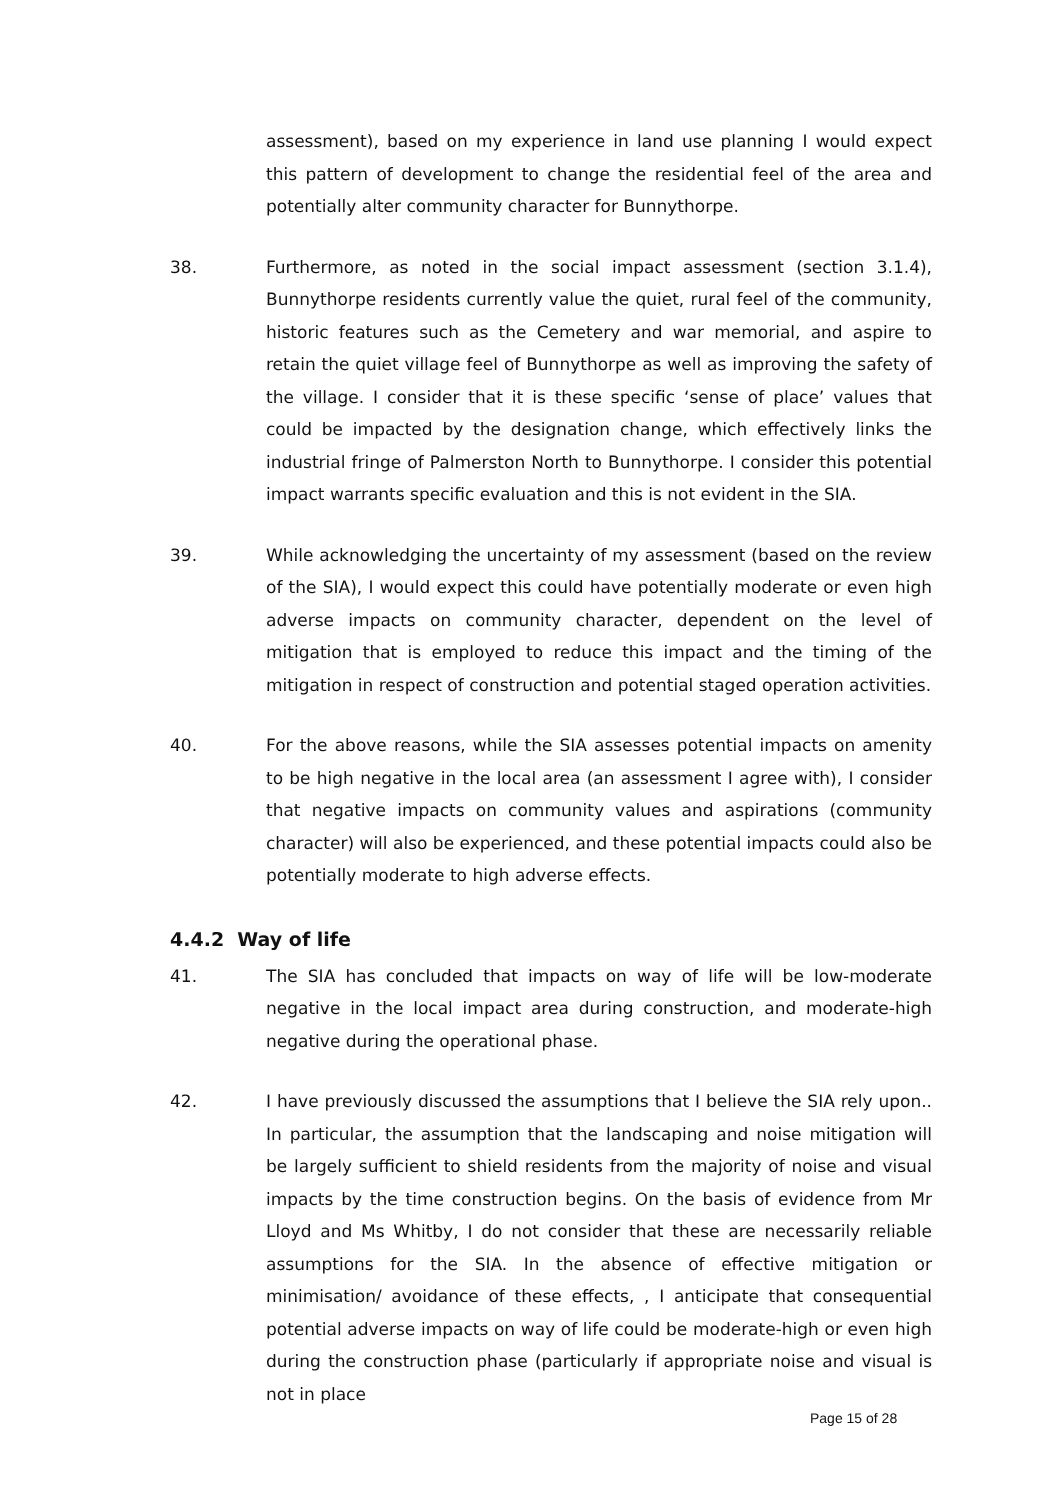assessment), based on my experience in land use planning I would expect this pattern of development to change the residential feel of the area and potentially alter community character for Bunnythorpe.
38. Furthermore, as noted in the social impact assessment (section 3.1.4), Bunnythorpe residents currently value the quiet, rural feel of the community, historic features such as the Cemetery and war memorial, and aspire to retain the quiet village feel of Bunnythorpe as well as improving the safety of the village. I consider that it is these specific ‘sense of place’ values that could be impacted by the designation change, which effectively links the industrial fringe of Palmerston North to Bunnythorpe. I consider this potential impact warrants specific evaluation and this is not evident in the SIA.
39. While acknowledging the uncertainty of my assessment (based on the review of the SIA), I would expect this could have potentially moderate or even high adverse impacts on community character, dependent on the level of mitigation that is employed to reduce this impact and the timing of the mitigation in respect of construction and potential staged operation activities.
40. For the above reasons, while the SIA assesses potential impacts on amenity to be high negative in the local area (an assessment I agree with), I consider that negative impacts on community values and aspirations (community character) will also be experienced, and these potential impacts could also be potentially moderate to high adverse effects.
4.4.2 Way of life
41. The SIA has concluded that impacts on way of life will be low-moderate negative in the local impact area during construction, and moderate-high negative during the operational phase.
42. I have previously discussed the assumptions that I believe the SIA rely upon.. In particular, the assumption that the landscaping and noise mitigation will be largely sufficient to shield residents from the majority of noise and visual impacts by the time construction begins. On the basis of evidence from Mr Lloyd and Ms Whitby, I do not consider that these are necessarily reliable assumptions for the SIA. In the absence of effective mitigation or minimisation/ avoidance of these effects, , I anticipate that consequential potential adverse impacts on way of life could be moderate-high or even high during the construction phase (particularly if appropriate noise and visual is not in place
Page 15 of 28